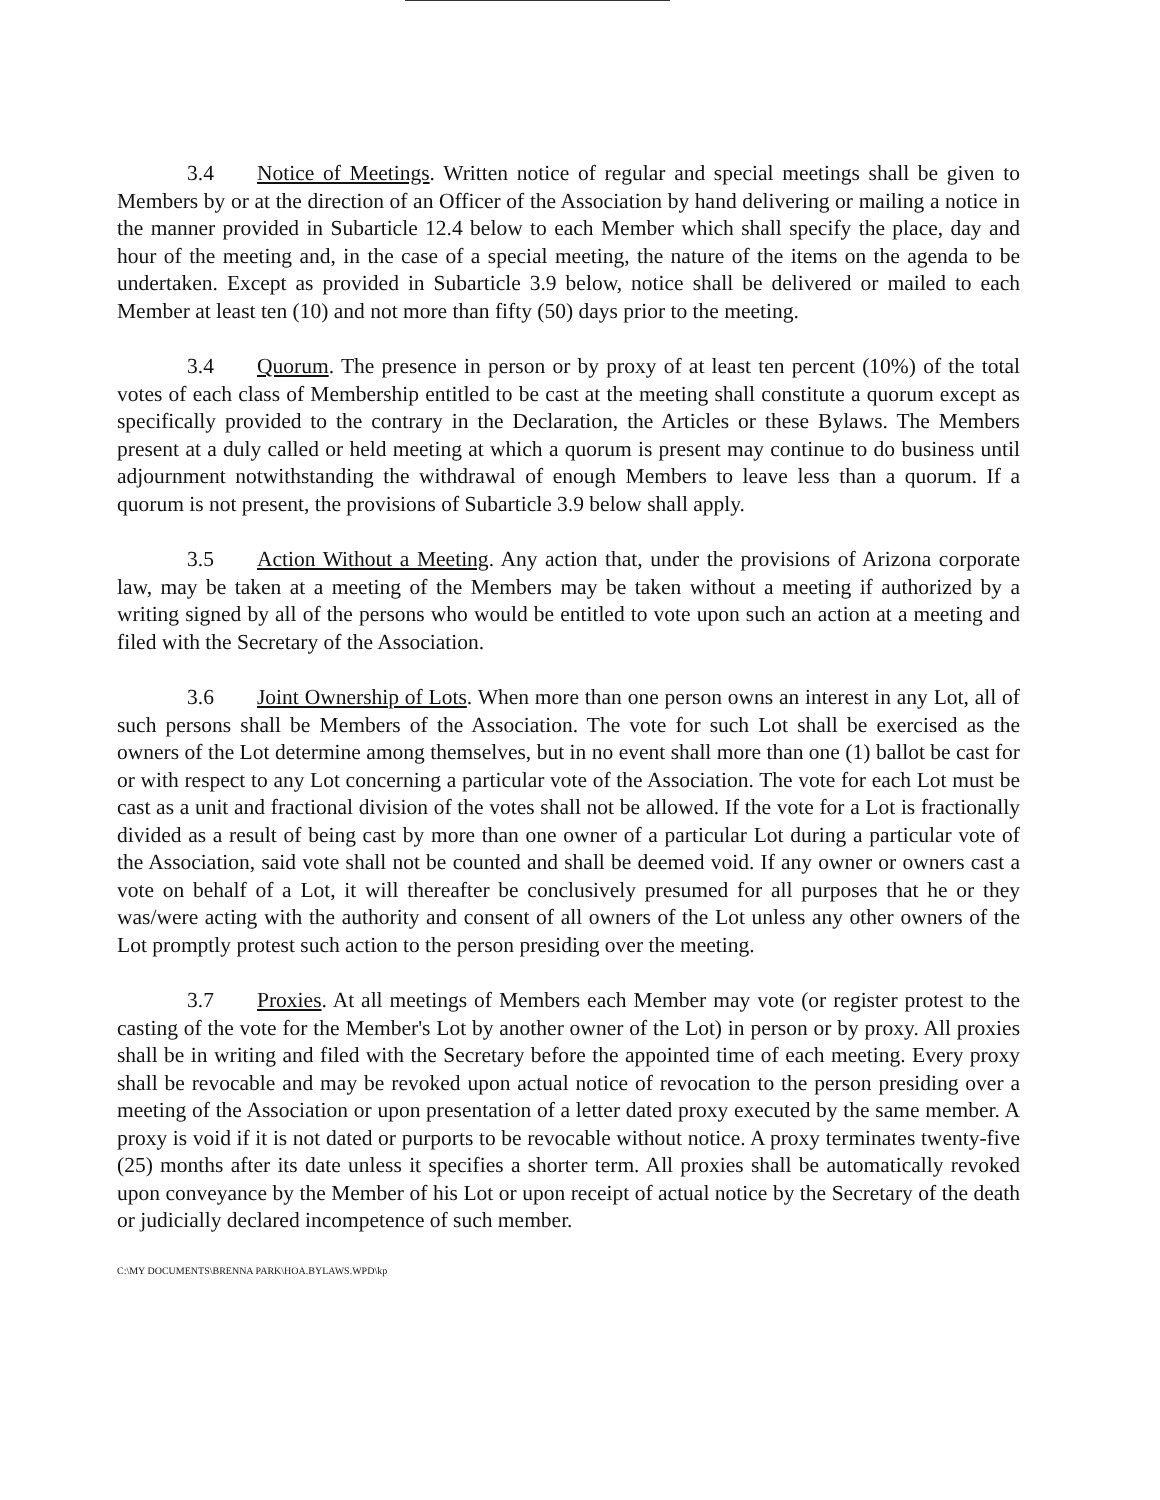3.4 Notice of Meetings. Written notice of regular and special meetings shall be given to Members by or at the direction of an Officer of the Association by hand delivering or mailing a notice in the manner provided in Subarticle 12.4 below to each Member which shall specify the place, day and hour of the meeting and, in the case of a special meeting, the nature of the items on the agenda to be undertaken. Except as provided in Subarticle 3.9 below, notice shall be delivered or mailed to each Member at least ten (10) and not more than fifty (50) days prior to the meeting.
3.4 Quorum. The presence in person or by proxy of at least ten percent (10%) of the total votes of each class of Membership entitled to be cast at the meeting shall constitute a quorum except as specifically provided to the contrary in the Declaration, the Articles or these Bylaws. The Members present at a duly called or held meeting at which a quorum is present may continue to do business until adjournment notwithstanding the withdrawal of enough Members to leave less than a quorum. If a quorum is not present, the provisions of Subarticle 3.9 below shall apply.
3.5 Action Without a Meeting. Any action that, under the provisions of Arizona corporate law, may be taken at a meeting of the Members may be taken without a meeting if authorized by a writing signed by all of the persons who would be entitled to vote upon such an action at a meeting and filed with the Secretary of the Association.
3.6 Joint Ownership of Lots. When more than one person owns an interest in any Lot, all of such persons shall be Members of the Association. The vote for such Lot shall be exercised as the owners of the Lot determine among themselves, but in no event shall more than one (1) ballot be cast for or with respect to any Lot concerning a particular vote of the Association. The vote for each Lot must be cast as a unit and fractional division of the votes shall not be allowed. If the vote for a Lot is fractionally divided as a result of being cast by more than one owner of a particular Lot during a particular vote of the Association, said vote shall not be counted and shall be deemed void. If any owner or owners cast a vote on behalf of a Lot, it will thereafter be conclusively presumed for all purposes that he or they was/were acting with the authority and consent of all owners of the Lot unless any other owners of the Lot promptly protest such action to the person presiding over the meeting.
3.7 Proxies. At all meetings of Members each Member may vote (or register protest to the casting of the vote for the Member's Lot by another owner of the Lot) in person or by proxy. All proxies shall be in writing and filed with the Secretary before the appointed time of each meeting. Every proxy shall be revocable and may be revoked upon actual notice of revocation to the person presiding over a meeting of the Association or upon presentation of a letter dated proxy executed by the same member. A proxy is void if it is not dated or purports to be revocable without notice. A proxy terminates twenty-five (25) months after its date unless it specifies a shorter term. All proxies shall be automatically revoked upon conveyance by the Member of his Lot or upon receipt of actual notice by the Secretary of the death or judicially declared incompetence of such member.
C:\MY DOCUMENTS\BRENNA PARK\HOA.BYLAWS.WPD\kp